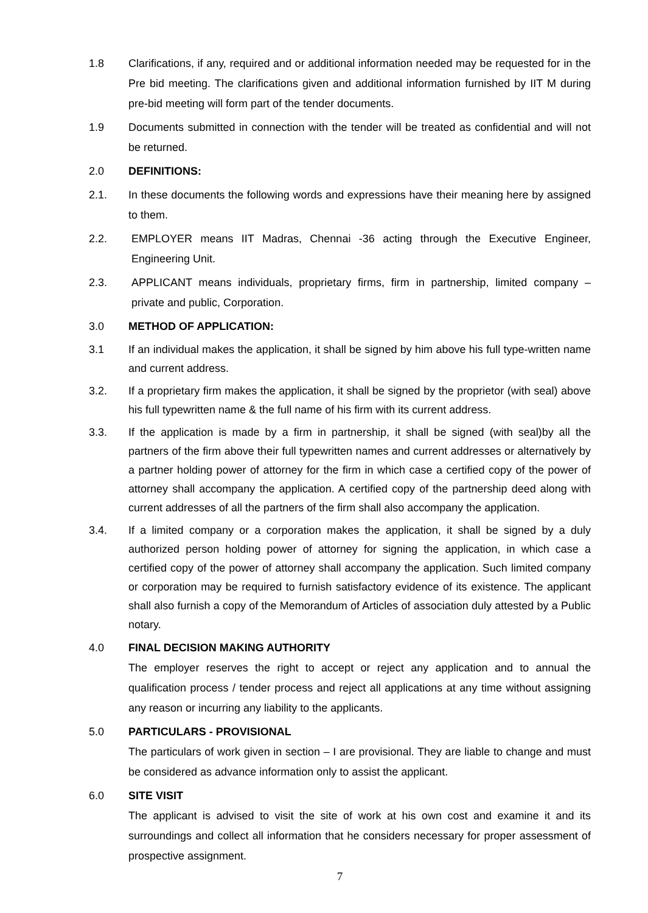1.8 Clarifications, if any, required and or additional information needed may be requested for in the Pre bid meeting. The clarifications given and additional information furnished by IIT M during pre-bid meeting will form part of the tender documents.
1.9 Documents submitted in connection with the tender will be treated as confidential and will not be returned.
2.0 DEFINITIONS:
2.1. In these documents the following words and expressions have their meaning here by assigned to them.
2.2. EMPLOYER means IIT Madras, Chennai -36 acting through the Executive Engineer, Engineering Unit.
2.3. APPLICANT means individuals, proprietary firms, firm in partnership, limited company – private and public, Corporation.
3.0 METHOD OF APPLICATION:
3.1 If an individual makes the application, it shall be signed by him above his full type-written name and current address.
3.2. If a proprietary firm makes the application, it shall be signed by the proprietor (with seal) above his full typewritten name & the full name of his firm with its current address.
3.3. If the application is made by a firm in partnership, it shall be signed (with seal)by all the partners of the firm above their full typewritten names and current addresses or alternatively by a partner holding power of attorney for the firm in which case a certified copy of the power of attorney shall accompany the application. A certified copy of the partnership deed along with current addresses of all the partners of the firm shall also accompany the application.
3.4. If a limited company or a corporation makes the application, it shall be signed by a duly authorized person holding power of attorney for signing the application, in which case a certified copy of the power of attorney shall accompany the application. Such limited company or corporation may be required to furnish satisfactory evidence of its existence. The applicant shall also furnish a copy of the Memorandum of Articles of association duly attested by a Public notary.
4.0 FINAL DECISION MAKING AUTHORITY
The employer reserves the right to accept or reject any application and to annual the qualification process / tender process and reject all applications at any time without assigning any reason or incurring any liability to the applicants.
5.0 PARTICULARS - PROVISIONAL
The particulars of work given in section – I are provisional. They are liable to change and must be considered as advance information only to assist the applicant.
6.0 SITE VISIT
The applicant is advised to visit the site of work at his own cost and examine it and its surroundings and collect all information that he considers necessary for proper assessment of prospective assignment.
7